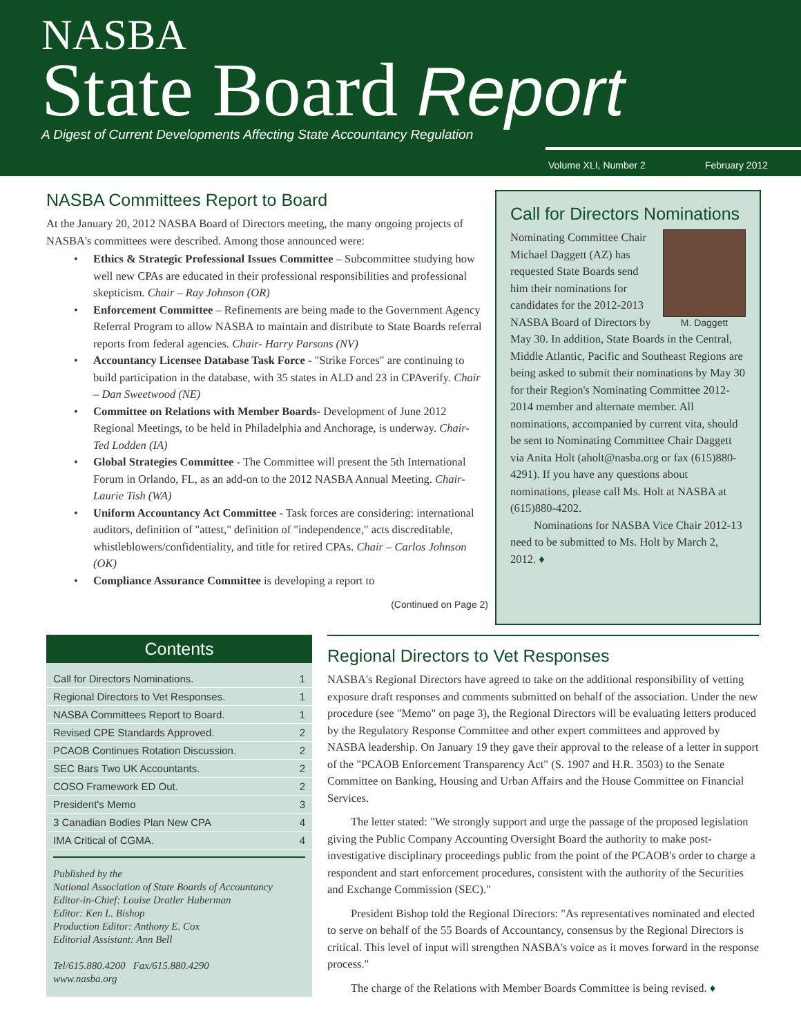NASBA
State Board Report
A Digest of Current Developments Affecting State Accountancy Regulation
Volume XLI, Number 2 February 2012
NASBA Committees Report to Board
At the January 20, 2012 NASBA Board of Directors meeting, the many ongoing projects of NASBA's committees were described. Among those announced were:
• Ethics & Strategic Professional Issues Committee – Subcommittee studying how well new CPAs are educated in their professional responsibilities and professional skepticism. Chair – Ray Johnson (OR)
• Enforcement Committee – Refinements are being made to the Government Agency Referral Program to allow NASBA to maintain and distribute to State Boards referral reports from federal agencies. Chair- Harry Parsons (NV)
• Accountancy Licensee Database Task Force - "Strike Forces" are continuing to build participation in the database, with 35 states in ALD and 23 in CPAverify. Chair – Dan Sweetwood (NE)
• Committee on Relations with Member Boards- Development of June 2012 Regional Meetings, to be held in Philadelphia and Anchorage, is underway. Chair- Ted Lodden (IA)
• Global Strategies Committee - The Committee will present the 5th International Forum in Orlando, FL, as an add-on to the 2012 NASBA Annual Meeting. Chair- Laurie Tish (WA)
• Uniform Accountancy Act Committee - Task forces are considering: international auditors, definition of "attest," definition of "independence," acts discreditable, whistleblowers/confidentiality, and title for retired CPAs. Chair – Carlos Johnson (OK)
• Compliance Assurance Committee is developing a report to
(Continued on Page 2)
Call for Directors Nominations
M. Daggett
Nominating Committee Chair Michael Daggett (AZ) has requested State Boards send him their nominations for candidates for the 2012-2013 NASBA Board of Directors by May 30. In addition, State Boards in the Central, Middle Atlantic, Pacific and Southeast Regions are being asked to submit their nominations by May 30 for their Region's Nominating Committee 2012-2014 member and alternate member. All nominations, accompanied by current vita, should be sent to Nominating Committee Chair Daggett via Anita Holt (aholt@nasba.org or fax (615)880-4291). If you have any questions about nominations, please call Ms. Holt at NASBA at (615)880-4202.
Nominations for NASBA Vice Chair 2012-13 need to be submitted to Ms. Holt by March 2, 2012. ♦
Contents
Call for Directors Nominations. 1
Regional Directors to Vet Responses. 1
NASBA Committees Report to Board. 1
Revised CPE Standards Approved. 2
PCAOB Continues Rotation Discussion. 2
SEC Bars Two UK Accountants. 2
COSO Framework ED Out. 2
President's Memo 3
3 Canadian Bodies Plan New CPA 4
IMA Critical of CGMA. 4
Published by the
National Association of State Boards of Accountancy
Editor-in-Chief: Louise Dratler Haberman
Editor: Ken L. Bishop
Production Editor: Anthony E. Cox
Editorial Assistant: Ann Bell
Tel/615.880.4200 Fax/615.880.4290
www.nasba.org
Regional Directors to Vet Responses
NASBA's Regional Directors have agreed to take on the additional responsibility of vetting exposure draft responses and comments submitted on behalf of the association. Under the new procedure (see "Memo" on page 3), the Regional Directors will be evaluating letters produced by the Regulatory Response Committee and other expert committees and approved by NASBA leadership. On January 19 they gave their approval to the release of a letter in support of the "PCAOB Enforcement Transparency Act" (S. 1907 and H.R. 3503) to the Senate Committee on Banking, Housing and Urban Affairs and the House Committee on Financial Services.
The letter stated: "We strongly support and urge the passage of the proposed legislation giving the Public Company Accounting Oversight Board the authority to make post-investigative disciplinary proceedings public from the point of the PCAOB's order to charge a respondent and start enforcement procedures, consistent with the authority of the Securities and Exchange Commission (SEC)."
President Bishop told the Regional Directors: "As representatives nominated and elected to serve on behalf of the 55 Boards of Accountancy, consensus by the Regional Directors is critical. This level of input will strengthen NASBA's voice as it moves forward in the response process."
The charge of the Relations with Member Boards Committee is being revised. ♦